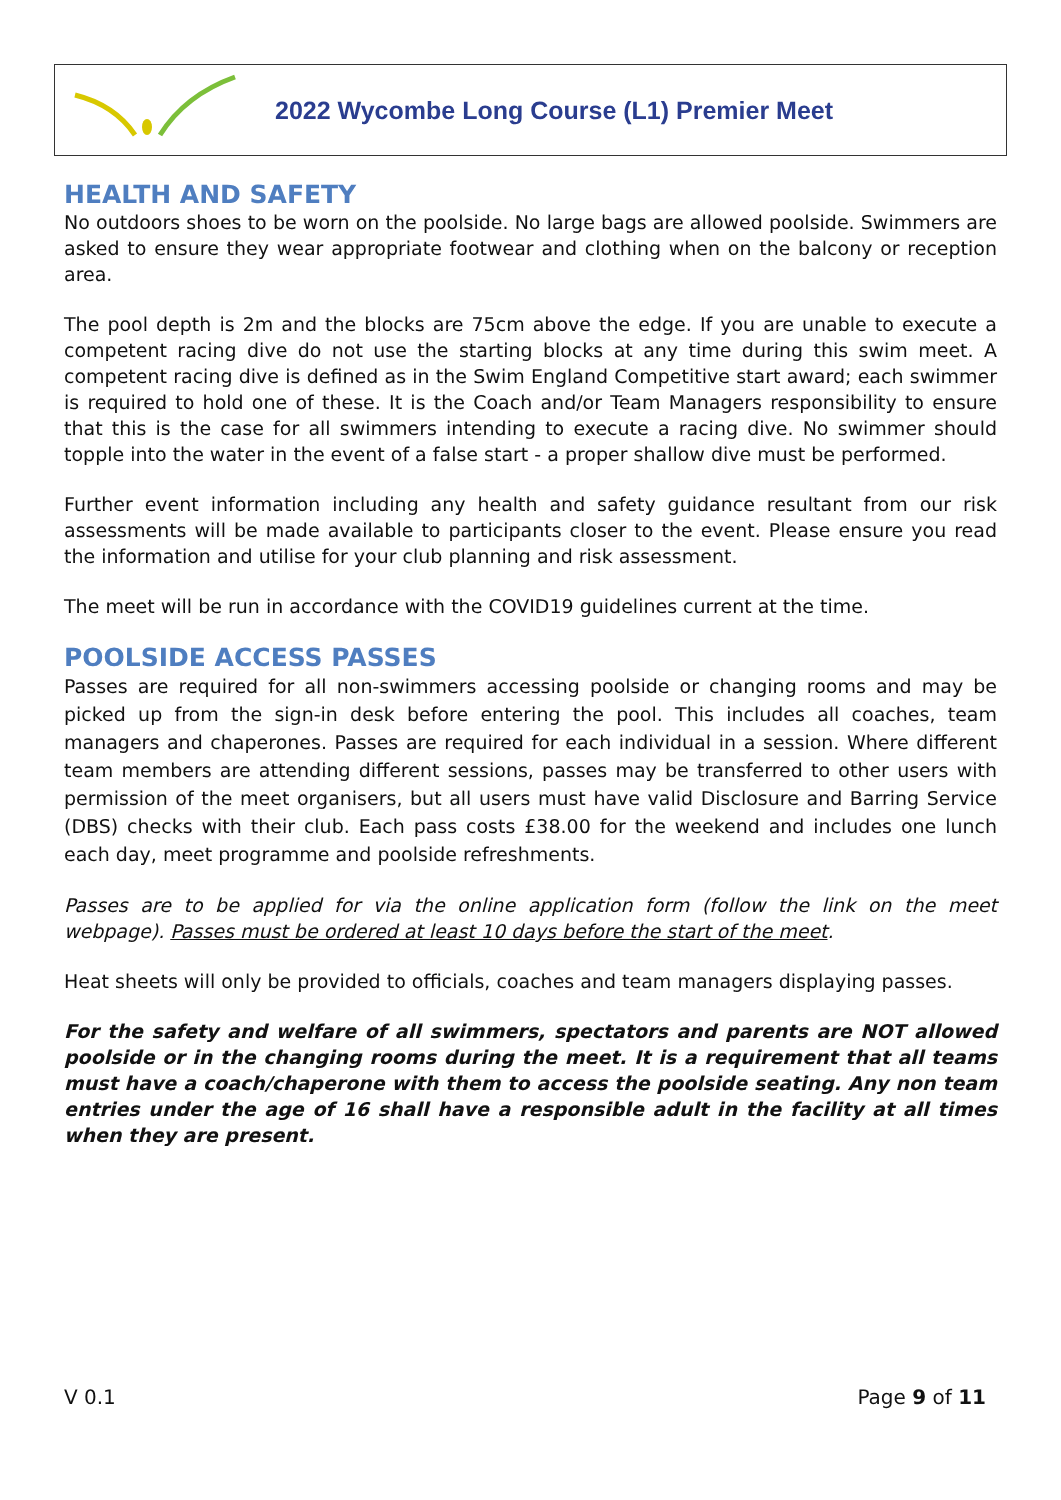2022 Wycombe Long Course (L1) Premier Meet
HEALTH AND SAFETY
No outdoors shoes to be worn on the poolside. No large bags are allowed poolside. Swimmers are asked to ensure they wear appropriate footwear and clothing when on the balcony or reception area.
The pool depth is 2m and the blocks are 75cm above the edge. If you are unable to execute a competent racing dive do not use the starting blocks at any time during this swim meet. A competent racing dive is defined as in the Swim England Competitive start award; each swimmer is required to hold one of these. It is the Coach and/or Team Managers responsibility to ensure that this is the case for all swimmers intending to execute a racing dive. No swimmer should topple into the water in the event of a false start - a proper shallow dive must be performed.
Further event information including any health and safety guidance resultant from our risk assessments will be made available to participants closer to the event. Please ensure you read the information and utilise for your club planning and risk assessment.
The meet will be run in accordance with the COVID19 guidelines current at the time.
POOLSIDE ACCESS PASSES
Passes are required for all non-swimmers accessing poolside or changing rooms and may be picked up from the sign-in desk before entering the pool. This includes all coaches, team managers and chaperones. Passes are required for each individual in a session. Where different team members are attending different sessions, passes may be transferred to other users with permission of the meet organisers, but all users must have valid Disclosure and Barring Service (DBS) checks with their club. Each pass costs £38.00 for the weekend and includes one lunch each day, meet programme and poolside refreshments.
Passes are to be applied for via the online application form (follow the link on the meet webpage). Passes must be ordered at least 10 days before the start of the meet.
Heat sheets will only be provided to officials, coaches and team managers displaying passes.
For the safety and welfare of all swimmers, spectators and parents are NOT allowed poolside or in the changing rooms during the meet. It is a requirement that all teams must have a coach/chaperone with them to access the poolside seating. Any non team entries under the age of 16 shall have a responsible adult in the facility at all times when they are present.
V 0.1 Page 9 of 11